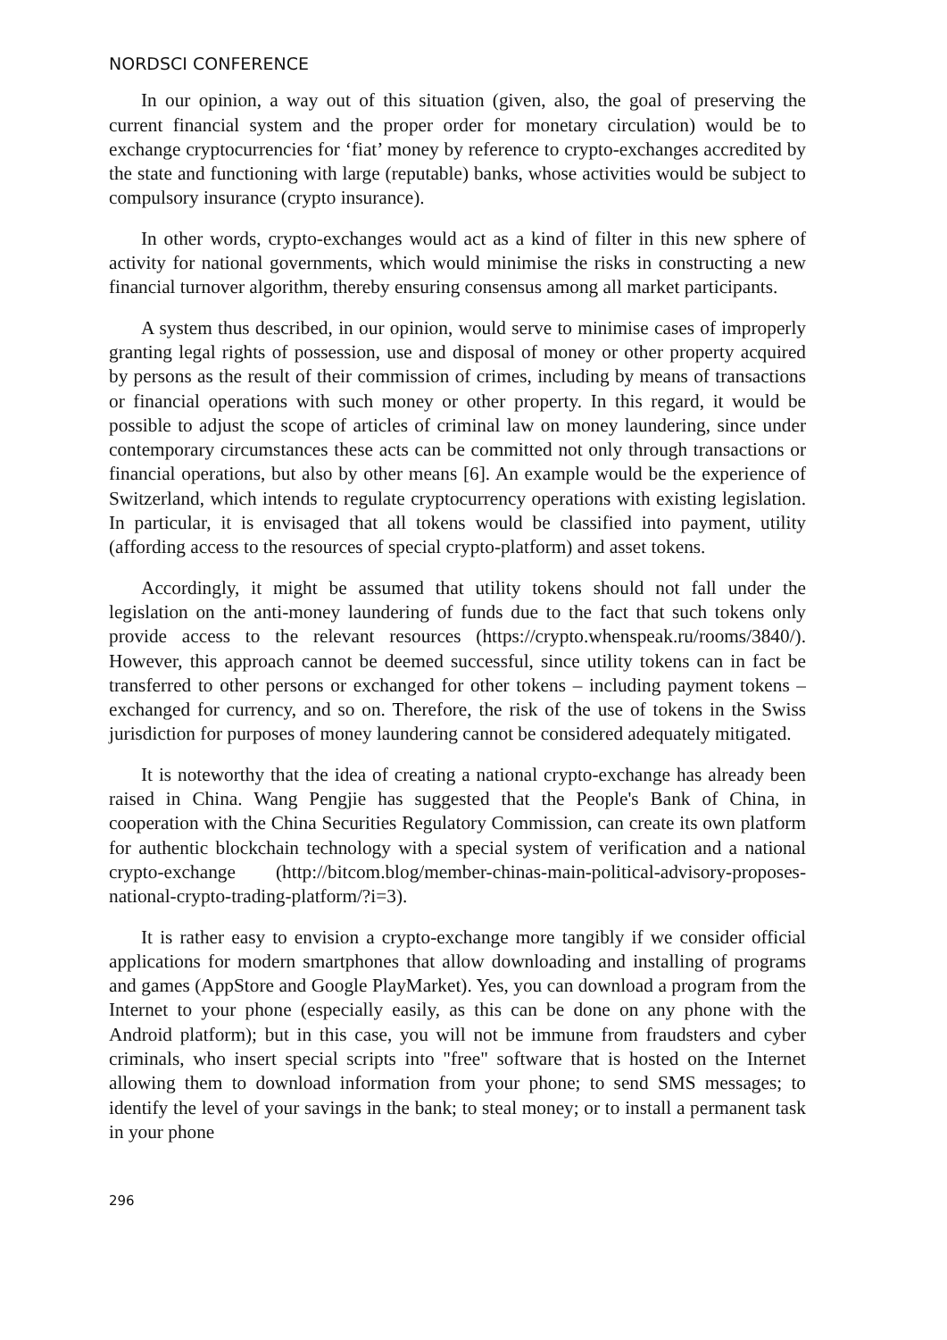NORDSCI CONFERENCE
In our opinion, a way out of this situation (given, also, the goal of preserving the current financial system and the proper order for monetary circulation) would be to exchange cryptocurrencies for ‘fiat’ money by reference to crypto-exchanges accredited by the state and functioning with large (reputable) banks, whose activities would be subject to compulsory insurance (crypto insurance).
In other words, crypto-exchanges would act as a kind of filter in this new sphere of activity for national governments, which would minimise the risks in constructing a new financial turnover algorithm, thereby ensuring consensus among all market participants.
A system thus described, in our opinion, would serve to minimise cases of improperly granting legal rights of possession, use and disposal of money or other property acquired by persons as the result of their commission of crimes, including by means of transactions or financial operations with such money or other property. In this regard, it would be possible to adjust the scope of articles of criminal law on money laundering, since under contemporary circumstances these acts can be committed not only through transactions or financial operations, but also by other means [6]. An example would be the experience of Switzerland, which intends to regulate cryptocurrency operations with existing legislation. In particular, it is envisaged that all tokens would be classified into payment, utility (affording access to the resources of special crypto-platform) and asset tokens.
Accordingly, it might be assumed that utility tokens should not fall under the legislation on the anti-money laundering of funds due to the fact that such tokens only provide access to the relevant resources (https://crypto.whenspeak.ru/rooms/3840/). However, this approach cannot be deemed successful, since utility tokens can in fact be transferred to other persons or exchanged for other tokens – including payment tokens – exchanged for currency, and so on. Therefore, the risk of the use of tokens in the Swiss jurisdiction for purposes of money laundering cannot be considered adequately mitigated.
It is noteworthy that the idea of creating a national crypto-exchange has already been raised in China. Wang Pengjie has suggested that the People's Bank of China, in cooperation with the China Securities Regulatory Commission, can create its own platform for authentic blockchain technology with a special system of verification and a national crypto-exchange (http://bitcom.blog/member-chinas-main-political-advisory-proposes-national-crypto-trading-platform/?i=3).
It is rather easy to envision a crypto-exchange more tangibly if we consider official applications for modern smartphones that allow downloading and installing of programs and games (AppStore and Google PlayMarket). Yes, you can download a program from the Internet to your phone (especially easily, as this can be done on any phone with the Android platform); but in this case, you will not be immune from fraudsters and cyber criminals, who insert special scripts into "free" software that is hosted on the Internet allowing them to download information from your phone; to send SMS messages; to identify the level of your savings in the bank; to steal money; or to install a permanent task in your phone
296